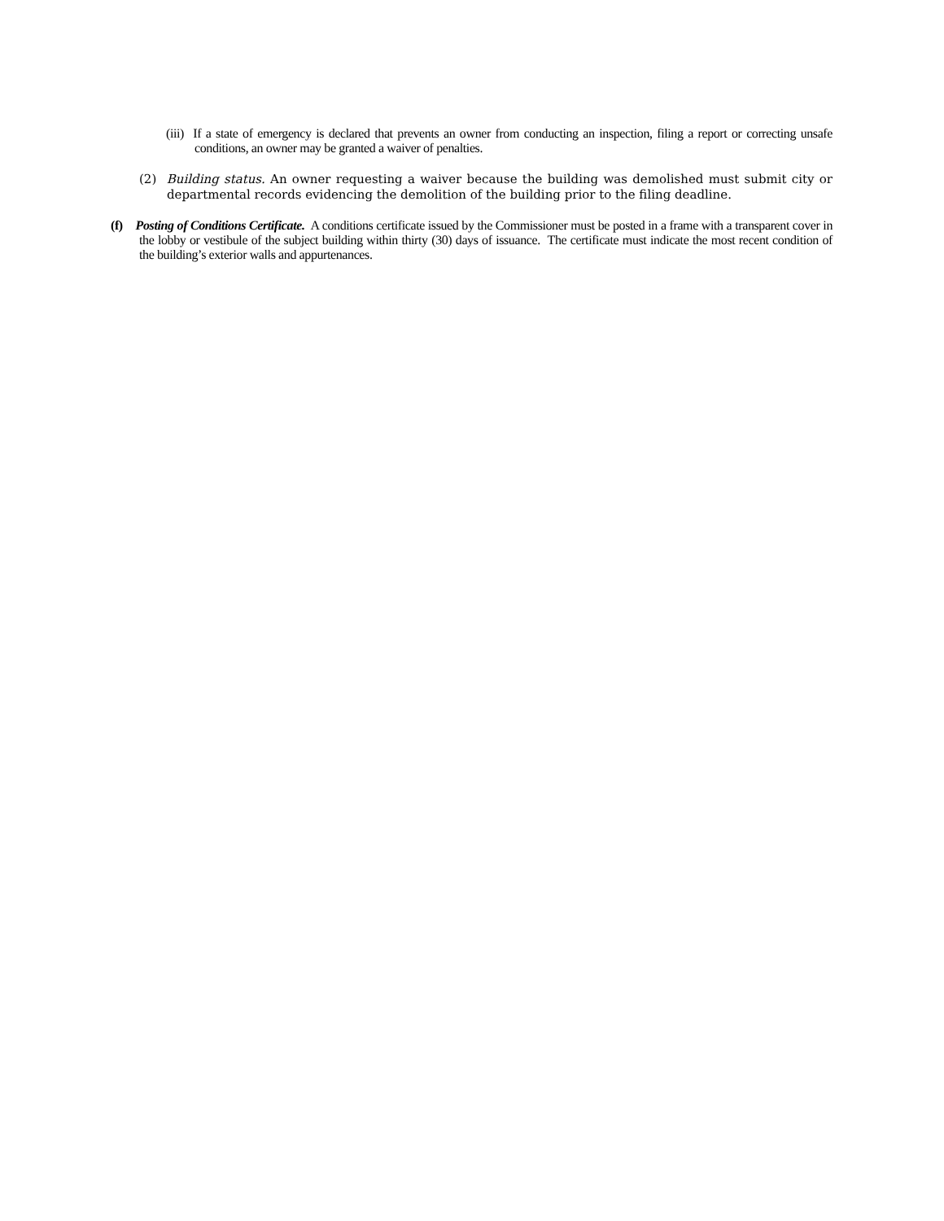(iii) If a state of emergency is declared that prevents an owner from conducting an inspection, filing a report or correcting unsafe conditions, an owner may be granted a waiver of penalties.
(2) Building status. An owner requesting a waiver because the building was demolished must submit city or departmental records evidencing the demolition of the building prior to the filing deadline.
(f) Posting of Conditions Certificate. A conditions certificate issued by the Commissioner must be posted in a frame with a transparent cover in the lobby or vestibule of the subject building within thirty (30) days of issuance. The certificate must indicate the most recent condition of the building’s exterior walls and appurtenances.